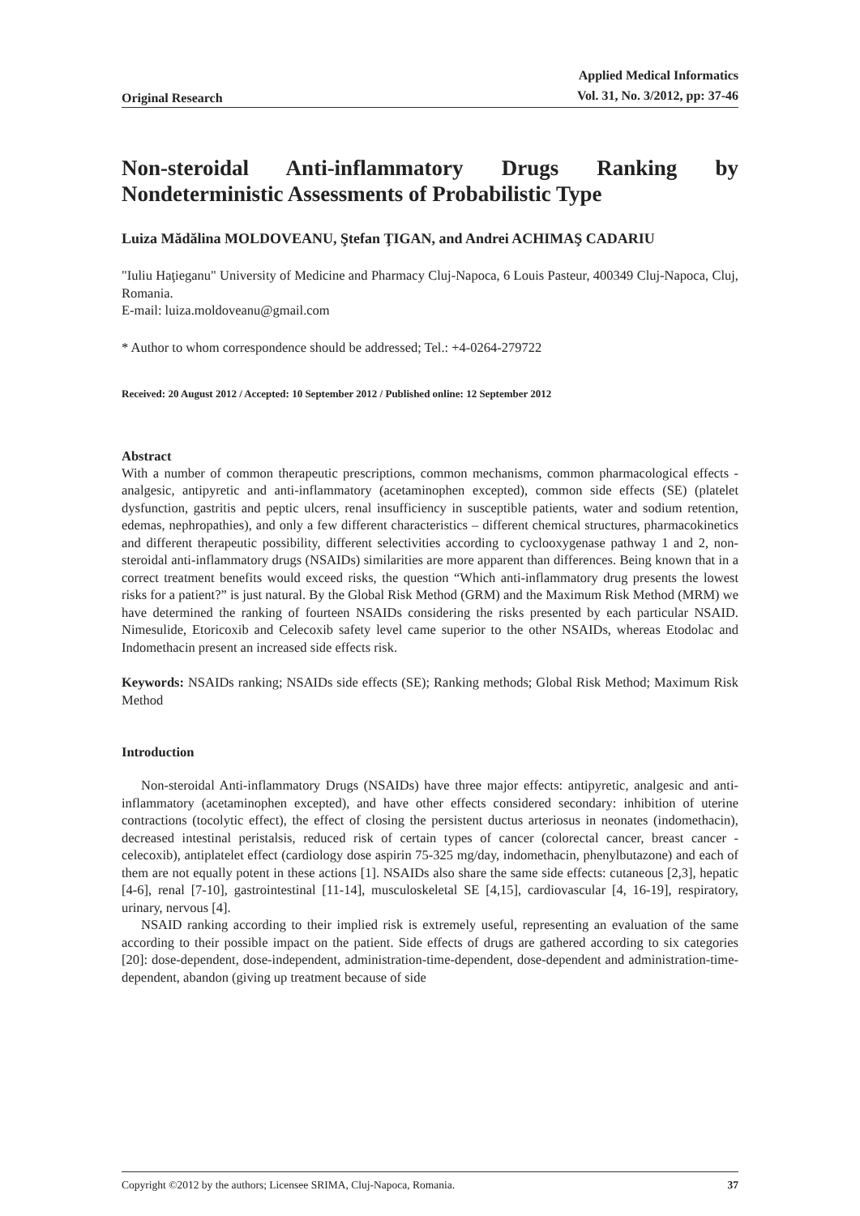Original Research Applied Medical Informatics
Vol. 31, No. 3/2012, pp: 37-46
Non-steroidal Anti-inflammatory Drugs Ranking by Nondeterministic Assessments of Probabilistic Type
Luiza Mădălina MOLDOVEANU, Ştefan ŢIGAN, and Andrei ACHIMAŞ CADARIU
"Iuliu Haţieganu" University of Medicine and Pharmacy Cluj-Napoca, 6 Louis Pasteur, 400349 Cluj-Napoca, Cluj, Romania.
E-mail: luiza.moldoveanu@gmail.com
* Author to whom correspondence should be addressed; Tel.: +4-0264-279722
Received: 20 August 2012 / Accepted: 10 September 2012 / Published online: 12 September 2012
Abstract
With a number of common therapeutic prescriptions, common mechanisms, common pharmacological effects - analgesic, antipyretic and anti-inflammatory (acetaminophen excepted), common side effects (SE) (platelet dysfunction, gastritis and peptic ulcers, renal insufficiency in susceptible patients, water and sodium retention, edemas, nephropathies), and only a few different characteristics – different chemical structures, pharmacokinetics and different therapeutic possibility, different selectivities according to cyclooxygenase pathway 1 and 2, non-steroidal anti-inflammatory drugs (NSAIDs) similarities are more apparent than differences. Being known that in a correct treatment benefits would exceed risks, the question “Which anti-inflammatory drug presents the lowest risks for a patient?” is just natural. By the Global Risk Method (GRM) and the Maximum Risk Method (MRM) we have determined the ranking of fourteen NSAIDs considering the risks presented by each particular NSAID. Nimesulide, Etoricoxib and Celecoxib safety level came superior to the other NSAIDs, whereas Etodolac and Indomethacin present an increased side effects risk.
Keywords: NSAIDs ranking; NSAIDs side effects (SE); Ranking methods; Global Risk Method; Maximum Risk Method
Introduction
Non-steroidal Anti-inflammatory Drugs (NSAIDs) have three major effects: antipyretic, analgesic and anti-inflammatory (acetaminophen excepted), and have other effects considered secondary: inhibition of uterine contractions (tocolytic effect), the effect of closing the persistent ductus arteriosus in neonates (indomethacin), decreased intestinal peristalsis, reduced risk of certain types of cancer (colorectal cancer, breast cancer - celecoxib), antiplatelet effect (cardiology dose aspirin 75-325 mg/day, indomethacin, phenylbutazone) and each of them are not equally potent in these actions [1]. NSAIDs also share the same side effects: cutaneous [2,3], hepatic [4-6], renal [7-10], gastrointestinal [11-14], musculoskeletal SE [4,15], cardiovascular [4, 16-19], respiratory, urinary, nervous [4].
NSAID ranking according to their implied risk is extremely useful, representing an evaluation of the same according to their possible impact on the patient. Side effects of drugs are gathered according to six categories [20]: dose-dependent, dose-independent, administration-time-dependent, dose-dependent and administration-time-dependent, abandon (giving up treatment because of side
Copyright ©2012 by the authors; Licensee SRIMA, Cluj-Napoca, Romania. 37